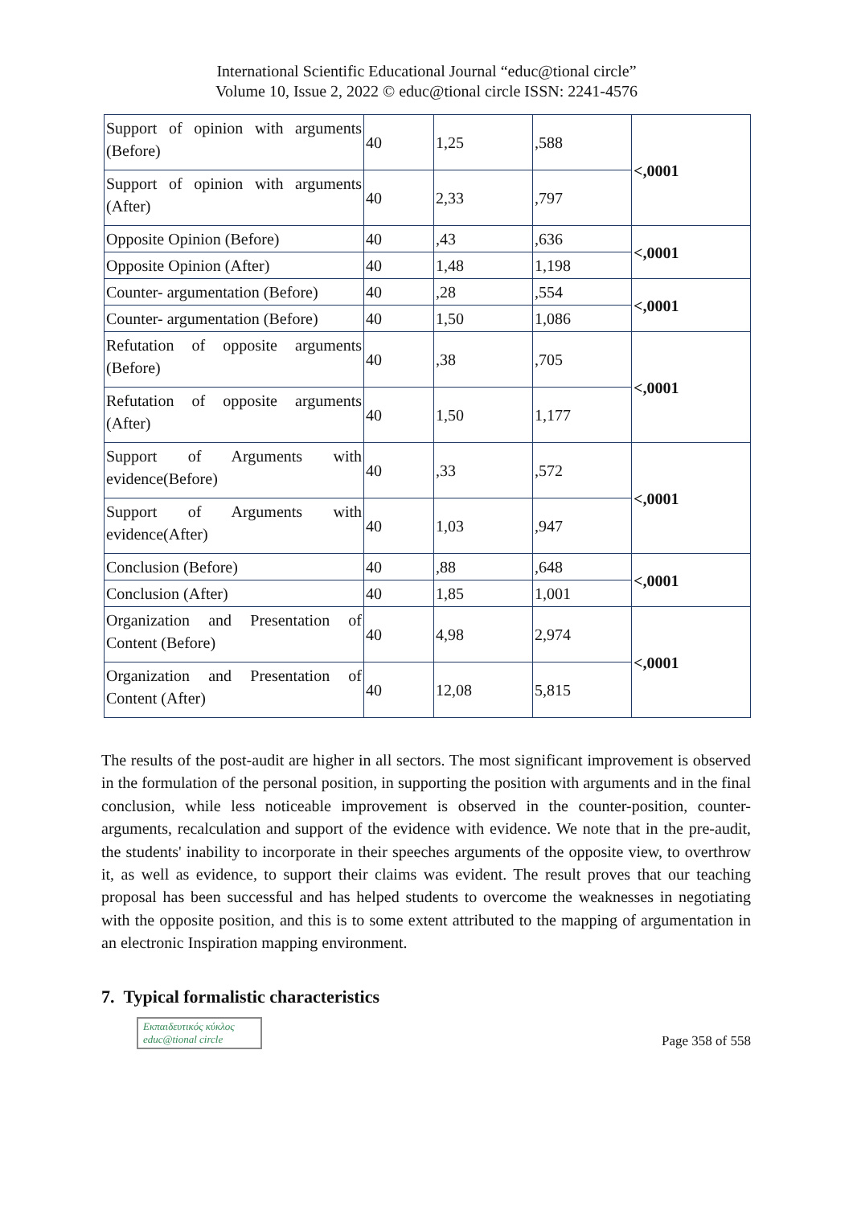International Scientific Educational Journal “educ@tional circle”
Volume 10, Issue 2, 2022 © educ@tional circle ISSN: 2241-4576
| Support of opinion with arguments (Before) | 40 | 1,25 | ,588 | <,0001 |
| Support of opinion with arguments (After) | 40 | 2,33 | ,797 | |
| Opposite Opinion (Before) | 40 | ,43 | ,636 | <,0001 |
| Opposite Opinion (After) | 40 | 1,48 | 1,198 | |
| Counter- argumentation (Before) | 40 | ,28 | ,554 | <,0001 |
| Counter- argumentation (Before) | 40 | 1,50 | 1,086 | |
| Refutation of opposite arguments (Before) | 40 | ,38 | ,705 | <,0001 |
| Refutation of opposite arguments (After) | 40 | 1,50 | 1,177 | |
| Support of Arguments with evidence(Before) | 40 | ,33 | ,572 | <,0001 |
| Support of Arguments with evidence(After) | 40 | 1,03 | ,947 | |
| Conclusion (Before) | 40 | ,88 | ,648 | <,0001 |
| Conclusion (After) | 40 | 1,85 | 1,001 | |
| Organization and Presentation of Content (Before) | 40 | 4,98 | 2,974 | <,0001 |
| Organization and Presentation of Content (After) | 40 | 12,08 | 5,815 | |
The results of the post-audit are higher in all sectors. The most significant improvement is observed in the formulation of the personal position, in supporting the position with arguments and in the final conclusion, while less noticeable improvement is observed in the counter-position, counter-arguments, recalculation and support of the evidence with evidence. We note that in the pre-audit, the students' inability to incorporate in their speeches arguments of the opposite view, to overthrow it, as well as evidence, to support their claims was evident. The result proves that our teaching proposal has been successful and has helped students to overcome the weaknesses in negotiating with the opposite position, and this is to some extent attributed to the mapping of argumentation in an electronic Inspiration mapping environment.
7. Typical formalistic characteristics
Εκπαιδευτικός κύκλος
educ@tional circle
Page 358 of 558